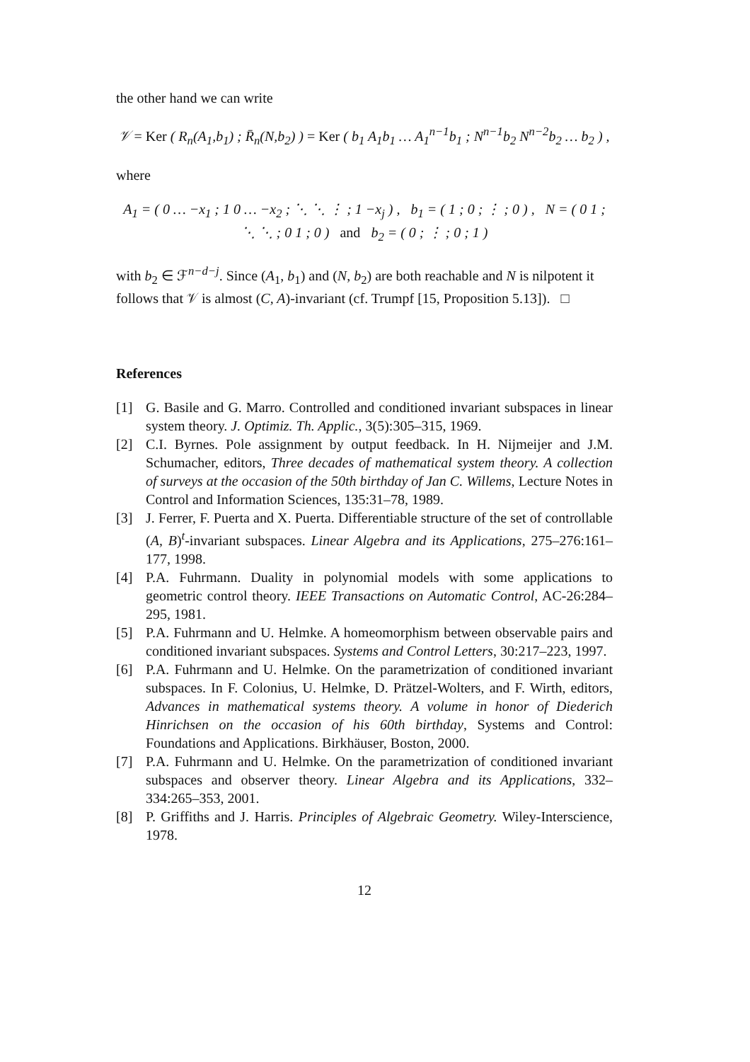the other hand we can write
𝒱 = Ker ( R<sub>n</sub>(A<sub>1</sub>,b<sub>1</sub>) ; R̄<sub>n</sub>(N,b<sub>2</sub>) ) = Ker ( b<sub>1</sub> A<sub>1</sub>b<sub>1</sub> … A<sub>1</sub><sup>n−1</sup>b<sub>1</sub> ; N<sup>n−1</sup>b<sub>2</sub> N<sup>n−2</sup>b<sub>2</sub> … b<sub>2</sub> ) ,
where
A<sub>1</sub> = ( 0 … −x<sub>1</sub> ; 1 0 … −x<sub>2</sub> ; ⋱ ⋱ ⋮ ; 1 −x<sub>j</sub> ) , b<sub>1</sub> = ( 1 ; 0 ; ⋮ ; 0 ) , N = ( 0 1 ; ⋱ ⋱ ; 0 1 ; 0 ) and b<sub>2</sub> = ( 0 ; ⋮ ; 0 ; 1 )
with b<sub>2</sub> ∈ ℱ<sup>n−d−j</sup>. Since (A<sub>1</sub>, b<sub>1</sub>) and (N, b<sub>2</sub>) are both reachable and N is nilpotent it follows that 𝒱 is almost (C, A)-invariant (cf. Trumpf [15, Proposition 5.13]). □
References
[1] G. Basile and G. Marro. Controlled and conditioned invariant subspaces in linear system theory. J. Optimiz. Th. Applic., 3(5):305–315, 1969.
[2] C.I. Byrnes. Pole assignment by output feedback. In H. Nijmeijer and J.M. Schumacher, editors, Three decades of mathematical system theory. A collection of surveys at the occasion of the 50th birthday of Jan C. Willems, Lecture Notes in Control and Information Sciences, 135:31–78, 1989.
[3] J. Ferrer, F. Puerta and X. Puerta. Differentiable structure of the set of controllable (A, B)<sup>t</sup>-invariant subspaces. Linear Algebra and its Applications, 275–276:161–177, 1998.
[4] P.A. Fuhrmann. Duality in polynomial models with some applications to geometric control theory. IEEE Transactions on Automatic Control, AC-26:284–295, 1981.
[5] P.A. Fuhrmann and U. Helmke. A homeomorphism between observable pairs and conditioned invariant subspaces. Systems and Control Letters, 30:217–223, 1997.
[6] P.A. Fuhrmann and U. Helmke. On the parametrization of conditioned invariant subspaces. In F. Colonius, U. Helmke, D. Prätzel-Wolters, and F. Wirth, editors, Advances in mathematical systems theory. A volume in honor of Diederich Hinrichsen on the occasion of his 60th birthday, Systems and Control: Foundations and Applications. Birkhäuser, Boston, 2000.
[7] P.A. Fuhrmann and U. Helmke. On the parametrization of conditioned invariant subspaces and observer theory. Linear Algebra and its Applications, 332–334:265–353, 2001.
[8] P. Griffiths and J. Harris. Principles of Algebraic Geometry. Wiley-Interscience, 1978.
12